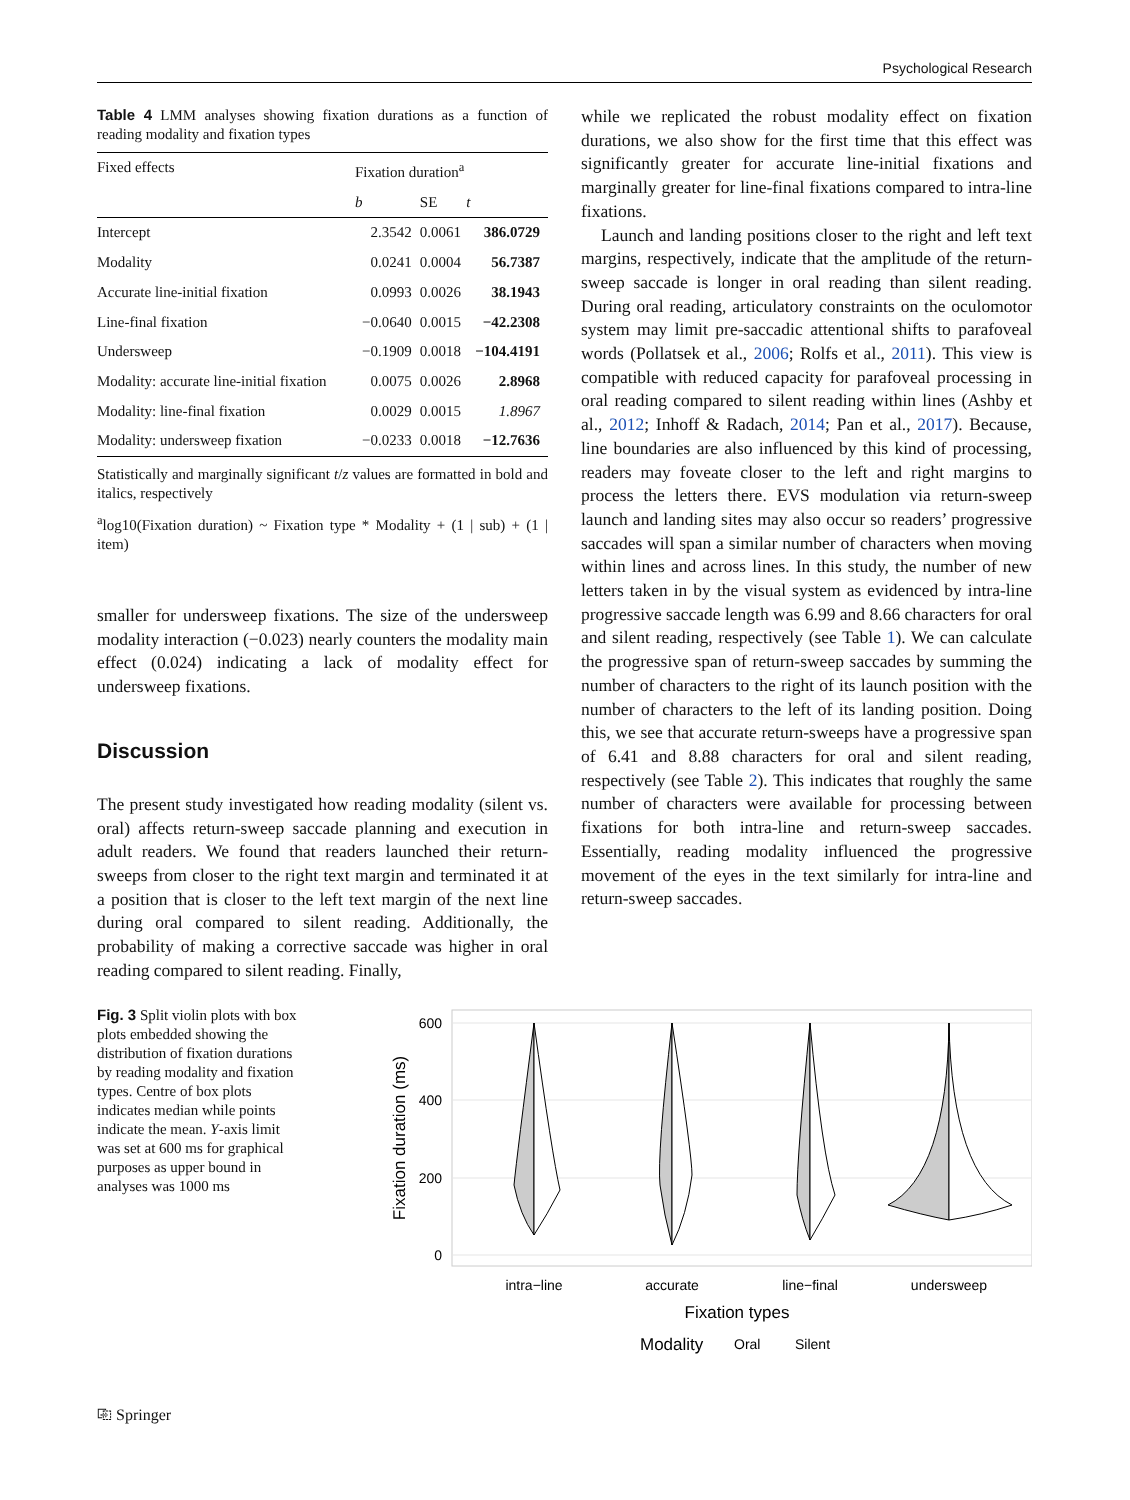Psychological Research
Table 4 LMM analyses showing fixation durations as a function of reading modality and fixation types
| Fixed effects | Fixation duration<sup>a</sup> | | |
| --- | --- | --- | --- |
| | b | SE | t |
| Intercept | 2.3542 | 0.0061 | 386.0729 |
| Modality | 0.0241 | 0.0004 | 56.7387 |
| Accurate line-initial fixation | 0.0993 | 0.0026 | 38.1943 |
| Line-final fixation | −0.0640 | 0.0015 | −42.2308 |
| Undersweep | −0.1909 | 0.0018 | −104.4191 |
| Modality: accurate line-initial fixation | 0.0075 | 0.0026 | 2.8968 |
| Modality: line-final fixation | 0.0029 | 0.0015 | 1.8967 |
| Modality: undersweep fixation | −0.0233 | 0.0018 | −12.7636 |
Statistically and marginally significant t/z values are formatted in bold and italics, respectively
<sup>a</sup> log10(Fixation duration) ~ Fixation type * Modality + (1 | sub) + (1 | item)
smaller for undersweep fixations. The size of the undersweep modality interaction (−0.023) nearly counters the modality main effect (0.024) indicating a lack of modality effect for undersweep fixations.
Discussion
The present study investigated how reading modality (silent vs. oral) affects return-sweep saccade planning and execution in adult readers. We found that readers launched their return-sweeps from closer to the right text margin and terminated it at a position that is closer to the left text margin of the next line during oral compared to silent reading. Additionally, the probability of making a corrective saccade was higher in oral reading compared to silent reading. Finally,
while we replicated the robust modality effect on fixation durations, we also show for the first time that this effect was significantly greater for accurate line-initial fixations and marginally greater for line-final fixations compared to intra-line fixations.
Launch and landing positions closer to the right and left text margins, respectively, indicate that the amplitude of the return-sweep saccade is longer in oral reading than silent reading. During oral reading, articulatory constraints on the oculomotor system may limit pre-saccadic attentional shifts to parafoveal words (Pollatsek et al., 2006; Rolfs et al., 2011). This view is compatible with reduced capacity for parafoveal processing in oral reading compared to silent reading within lines (Ashby et al., 2012; Inhoff & Radach, 2014; Pan et al., 2017). Because, line boundaries are also influenced by this kind of processing, readers may foveate closer to the left and right margins to process the letters there. EVS modulation via return-sweep launch and landing sites may also occur so readers’ progressive saccades will span a similar number of characters when moving within lines and across lines. In this study, the number of new letters taken in by the visual system as evidenced by intra-line progressive saccade length was 6.99 and 8.66 characters for oral and silent reading, respectively (see Table 1). We can calculate the progressive span of return-sweep saccades by summing the number of characters to the right of its launch position with the number of characters to the left of its landing position. Doing this, we see that accurate return-sweeps have a progressive span of 6.41 and 8.88 characters for oral and silent reading, respectively (see Table 2). This indicates that roughly the same number of characters were available for processing between fixations for both intra-line and return-sweep saccades. Essentially, reading modality influenced the progressive movement of the eyes in the text similarly for intra-line and return-sweep saccades.
Fig. 3 Split violin plots with box plots embedded showing the distribution of fixation durations by reading modality and fixation types. Centre of box plots indicates median while points indicate the mean. Y-axis limit was set at 600 ms for graphical purposes as upper bound in analyses was 1000 ms
600
400
200
0
Fixation duration (ms)
intra−line
accurate
line−final
undersweep
Fixation types
Modality
Oral
Silent
⎘ Springer